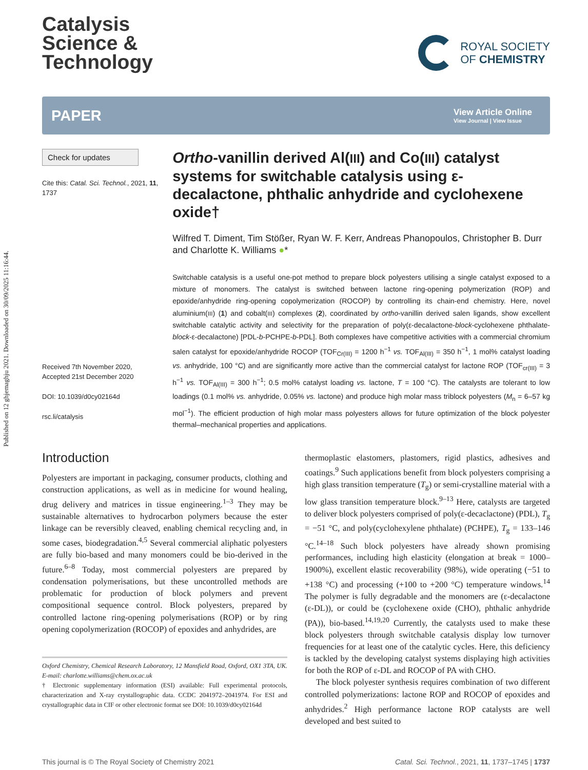Published on 12 ghjemaghju 2021. Downloaded on 30/09/2025 11:16:44.
Catalysis
Science &
Technology
ROYAL SOCIETY
OF CHEMISTRY
PAPER
View Article Online
View Journal | View Issue
Check for updates
Cite this: Catal. Sci. Technol., 2021, 11, 1737
Received 7th November 2020,
Accepted 21st December 2020
DOI: 10.1039/d0cy02164d
rsc.li/catalysis
Ortho-vanillin derived Al(III) and Co(III) catalyst systems for switchable catalysis using ε-decalactone, phthalic anhydride and cyclohexene oxide†
Wilfred T. Diment, Tim Stößer, Ryan W. F. Kerr, Andreas Phanopoulos, Christopher B. Durr and Charlotte K. Williams ●*
Switchable catalysis is a useful one-pot method to prepare block polyesters utilising a single catalyst exposed to a mixture of monomers. The catalyst is switched between lactone ring-opening polymerization (ROP) and epoxide/anhydride ring-opening copolymerization (ROCOP) by controlling its chain-end chemistry. Here, novel aluminium(III) (1) and cobalt(III) complexes (2), coordinated by ortho-vanillin derived salen ligands, show excellent switchable catalytic activity and selectivity for the preparation of poly(ε-decalactone-block-cyclohexene phthalate-block-ε-decalactone) [PDL-b-PCHPE-b-PDL]. Both complexes have competitive activities with a commercial chromium salen catalyst for epoxide/anhydride ROCOP (TOF<sub>Cr(III)</sub> = 1200 h<sup>−1</sup> vs. TOF<sub>Al(III)</sub> = 350 h<sup>−1</sup>, 1 mol% catalyst loading vs. anhydride, 100 °C) and are significantly more active than the commercial catalyst for lactone ROP (TOF<sub>cr(III)</sub> = 3 h<sup>−1</sup> vs. TOF<sub>Al(III)</sub> = 300 h<sup>−1</sup>; 0.5 mol% catalyst loading vs. lactone, T = 100 °C). The catalysts are tolerant to low loadings (0.1 mol% vs. anhydride, 0.05% vs. lactone) and produce high molar mass triblock polyesters (M<sub>n</sub> = 6–57 kg mol<sup>−1</sup>). The efficient production of high molar mass polyesters allows for future optimization of the block polyester thermal–mechanical properties and applications.
Introduction
Polyesters are important in packaging, consumer products, clothing and construction applications, as well as in medicine for wound healing, drug delivery and matrices in tissue engineering.<sup>1–3</sup> They may be sustainable alternatives to hydrocarbon polymers because the ester linkage can be reversibly cleaved, enabling chemical recycling and, in some cases, biodegradation.<sup>4,5</sup> Several commercial aliphatic polyesters are fully bio-based and many monomers could be bio-derived in the future.<sup>6–8</sup> Today, most commercial polyesters are prepared by condensation polymerisations, but these uncontrolled methods are problematic for production of block polymers and prevent compositional sequence control. Block polyesters, prepared by controlled lactone ring-opening polymerisations (ROP) or by ring opening copolymerization (ROCOP) of epoxides and anhydrides, are
Oxford Chemistry, Chemical Research Laboratory, 12 Mansfield Road, Oxford, OX1 3TA, UK. E-mail: charlotte.williams@chem.ox.ac.uk
† Electronic supplementary information (ESI) available: Full experimental protocols, characterization and X-ray crystallographic data. CCDC 2041972–2041974. For ESI and crystallographic data in CIF or other electronic format see DOI: 10.1039/d0cy02164d
thermoplastic elastomers, plastomers, rigid plastics, adhesives and coatings.<sup>9</sup> Such applications benefit from block polyesters comprising a high glass transition temperature (T<sub>g</sub>) or semi-crystalline material with a low glass transition temperature block.<sup>9–13</sup> Here, catalysts are targeted to deliver block polyesters comprised of poly(ε-decaclactone) (PDL), T<sub>g</sub> = −51 °C, and poly(cyclohexylene phthalate) (PCHPE), T<sub>g</sub> = 133–146 °C.<sup>14–18</sup> Such block polyesters have already shown promising performances, including high elasticity (elongation at break = 1000–1900%), excellent elastic recoverability (98%), wide operating (−51 to +138 °C) and processing (+100 to +200 °C) temperature windows.<sup>14</sup> The polymer is fully degradable and the monomers are (ε-decalactone (ε-DL)), or could be (cyclohexene oxide (CHO), phthalic anhydride (PA)), bio-based.<sup>14,19,20</sup> Currently, the catalysts used to make these block polyesters through switchable catalysis display low turnover frequencies for at least one of the catalytic cycles. Here, this deficiency is tackled by the developing catalyst systems displaying high activities for both the ROP of ε-DL and ROCOP of PA with CHO.
The block polyester synthesis requires combination of two different controlled polymerizations: lactone ROP and ROCOP of epoxides and anhydrides.<sup>2</sup> High performance lactone ROP catalysts are well developed and best suited to
This journal is © The Royal Society of Chemistry 2021 Catal. Sci. Technol., 2021, 11, 1737–1745 | 1737